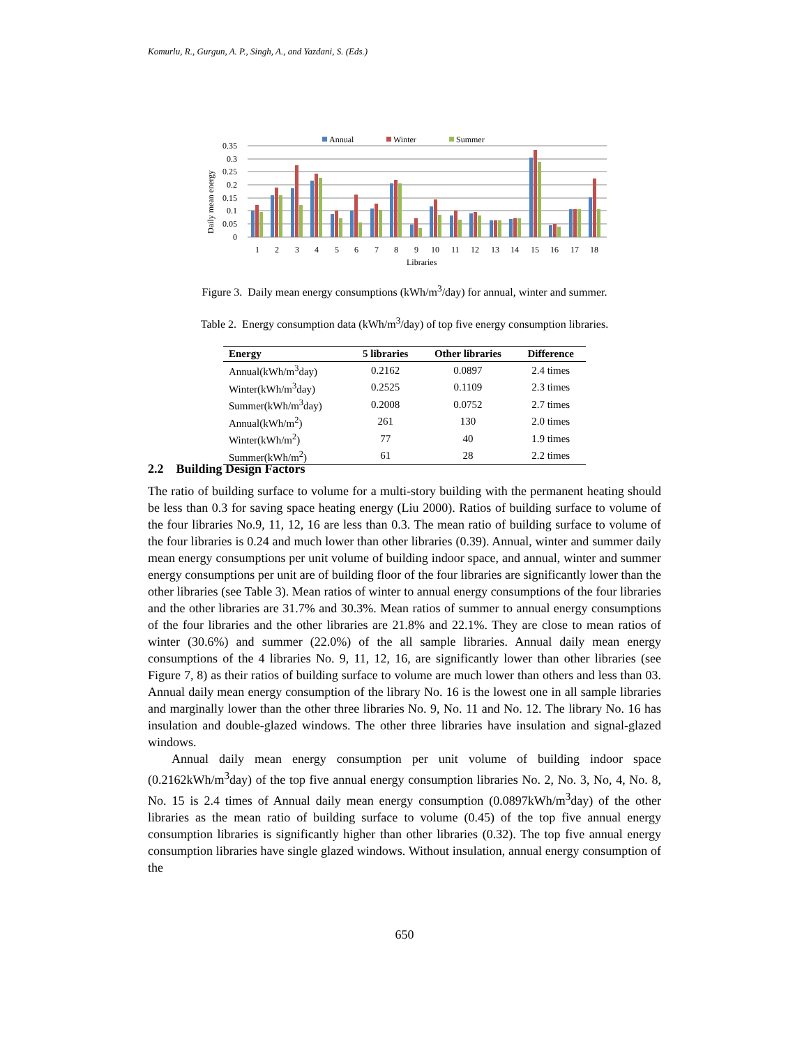Komurlu, R., Gurgun, A. P., Singh, A., and Yazdani, S. (Eds.)
Annual
Winter
Summer
0.35
0.3
0.25
0.2
0.15
0.1
0.05
0
Daily mean energy
Libraries
1
2
3
4
5
6
7
8
9
10
11
12
13
14
15
16
17
18
Figure 3. Daily mean energy consumptions (kWh/m<sup>3</sup>/day) for annual, winter and summer.
Table 2. Energy consumption data (kWh/m<sup>3</sup>/day) of top five energy consumption libraries.
| Energy | 5 libraries | Other libraries | Difference |
| --- | --- | --- | --- |
| Annual(kWh/m<sup>3</sup>day) | 0.2162 | 0.0897 | 2.4 times |
| Winter(kWh/m<sup>3</sup>day) | 0.2525 | 0.1109 | 2.3 times |
| Summer(kWh/m<sup>3</sup>day) | 0.2008 | 0.0752 | 2.7 times |
| Annual(kWh/m<sup>2</sup>) | 261 | 130 | 2.0 times |
| Winter(kWh/m<sup>2</sup>) | 77 | 40 | 1.9 times |
| Summer(kWh/m<sup>2</sup>) | 61 | 28 | 2.2 times |
2.2 Building Design Factors
The ratio of building surface to volume for a multi-story building with the permanent heating should be less than 0.3 for saving space heating energy (Liu 2000). Ratios of building surface to volume of the four libraries No.9, 11, 12, 16 are less than 0.3. The mean ratio of building surface to volume of the four libraries is 0.24 and much lower than other libraries (0.39). Annual, winter and summer daily mean energy consumptions per unit volume of building indoor space, and annual, winter and summer energy consumptions per unit are of building floor of the four libraries are significantly lower than the other libraries (see Table 3). Mean ratios of winter to annual energy consumptions of the four libraries and the other libraries are 31.7% and 30.3%. Mean ratios of summer to annual energy consumptions of the four libraries and the other libraries are 21.8% and 22.1%. They are close to mean ratios of winter (30.6%) and summer (22.0%) of the all sample libraries. Annual daily mean energy consumptions of the 4 libraries No. 9, 11, 12, 16, are significantly lower than other libraries (see Figure 7, 8) as their ratios of building surface to volume are much lower than others and less than 03. Annual daily mean energy consumption of the library No. 16 is the lowest one in all sample libraries and marginally lower than the other three libraries No. 9, No. 11 and No. 12. The library No. 16 has insulation and double-glazed windows. The other three libraries have insulation and signal-glazed windows.
Annual daily mean energy consumption per unit volume of building indoor space (0.2162kWh/m<sup>3</sup>day) of the top five annual energy consumption libraries No. 2, No. 3, No, 4, No. 8, No. 15 is 2.4 times of Annual daily mean energy consumption (0.0897kWh/m<sup>3</sup>day) of the other libraries as the mean ratio of building surface to volume (0.45) of the top five annual energy consumption libraries is significantly higher than other libraries (0.32). The top five annual energy consumption libraries have single glazed windows. Without insulation, annual energy consumption of the
650